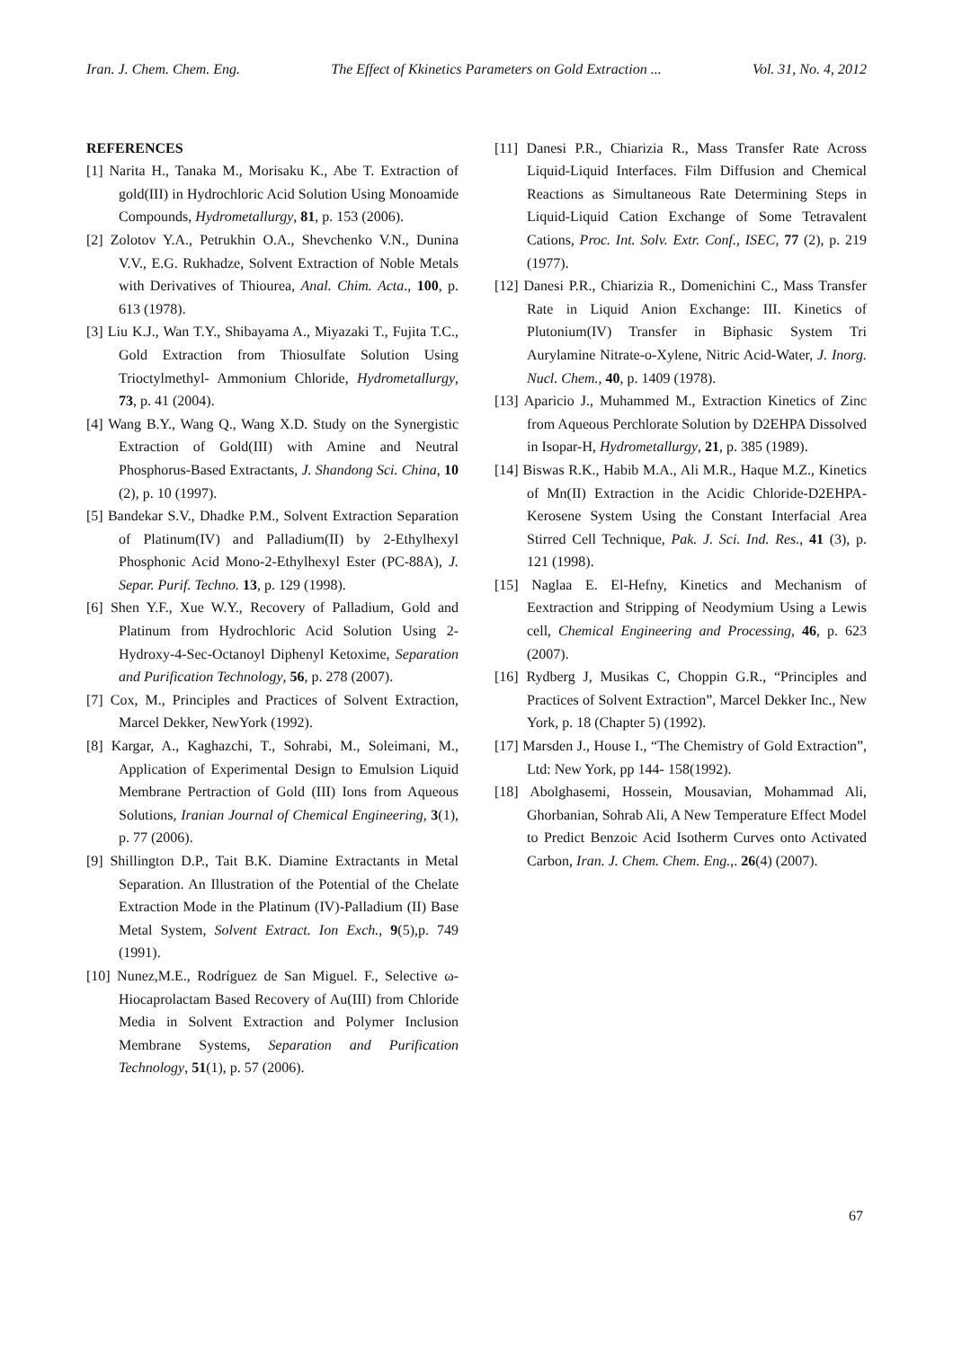Iran. J. Chem. Chem. Eng. The Effect of Kkinetics Parameters on Gold Extraction ... Vol. 31, No. 4, 2012
REFERENCES
[1] Narita H., Tanaka M., Morisaku K., Abe T. Extraction of gold(III) in Hydrochloric Acid Solution Using Monoamide Compounds, Hydrometallurgy, 81, p. 153 (2006).
[2] Zolotov Y.A., Petrukhin O.A., Shevchenko V.N., Dunina V.V., E.G. Rukhadze, Solvent Extraction of Noble Metals with Derivatives of Thiourea, Anal. Chim. Acta., 100, p. 613 (1978).
[3] Liu K.J., Wan T.Y., Shibayama A., Miyazaki T., Fujita T.C., Gold Extraction from Thiosulfate Solution Using Trioctylmethyl- Ammonium Chloride, Hydrometallurgy, 73, p. 41 (2004).
[4] Wang B.Y., Wang Q., Wang X.D. Study on the Synergistic Extraction of Gold(III) with Amine and Neutral Phosphorus-Based Extractants, J. Shandong Sci. China, 10 (2), p. 10 (1997).
[5] Bandekar S.V., Dhadke P.M., Solvent Extraction Separation of Platinum(IV) and Palladium(II) by 2-Ethylhexyl Phosphonic Acid Mono-2-Ethylhexyl Ester (PC-88A), J. Separ. Purif. Techno. 13, p. 129 (1998).
[6] Shen Y.F., Xue W.Y., Recovery of Palladium, Gold and Platinum from Hydrochloric Acid Solution Using 2- Hydroxy-4-Sec-Octanoyl Diphenyl Ketoxime, Separation and Purification Technology, 56, p. 278 (2007).
[7] Cox, M., Principles and Practices of Solvent Extraction, Marcel Dekker, NewYork (1992).
[8] Kargar, A., Kaghazchi, T., Sohrabi, M., Soleimani, M., Application of Experimental Design to Emulsion Liquid Membrane Pertraction of Gold (III) Ions from Aqueous Solutions, Iranian Journal of Chemical Engineering, 3(1), p. 77 (2006).
[9] Shillington D.P., Tait B.K. Diamine Extractants in Metal Separation. An Illustration of the Potential of the Chelate Extraction Mode in the Platinum (IV)-Palladium (II) Base Metal System, Solvent Extract. Ion Exch., 9(5),p. 749 (1991).
[10] Nunez,M.E., Rodríguez de San Miguel. F., Selective ω-Hiocaprolactam Based Recovery of Au(III) from Chloride Media in Solvent Extraction and Polymer Inclusion Membrane Systems, Separation and Purification Technology, 51(1), p. 57 (2006).
[11] Danesi P.R., Chiarizia R., Mass Transfer Rate Across Liquid-Liquid Interfaces. Film Diffusion and Chemical Reactions as Simultaneous Rate Determining Steps in Liquid-Liquid Cation Exchange of Some Tetravalent Cations, Proc. Int. Solv. Extr. Conf., ISEC, 77 (2), p. 219 (1977).
[12] Danesi P.R., Chiarizia R., Domenichini C., Mass Transfer Rate in Liquid Anion Exchange: III. Kinetics of Plutonium(IV) Transfer in Biphasic System Tri Aurylamine Nitrate-o-Xylene, Nitric Acid-Water, J. Inorg. Nucl. Chem., 40, p. 1409 (1978).
[13] Aparicio J., Muhammed M., Extraction Kinetics of Zinc from Aqueous Perchlorate Solution by D2EHPA Dissolved in Isopar-H, Hydrometallurgy, 21, p. 385 (1989).
[14] Biswas R.K., Habib M.A., Ali M.R., Haque M.Z., Kinetics of Mn(II) Extraction in the Acidic Chloride-D2EHPA-Kerosene System Using the Constant Interfacial Area Stirred Cell Technique, Pak. J. Sci. Ind. Res., 41 (3), p. 121 (1998).
[15] Naglaa E. El-Hefny, Kinetics and Mechanism of Eextraction and Stripping of Neodymium Using a Lewis cell, Chemical Engineering and Processing, 46, p. 623 (2007).
[16] Rydberg J, Musikas C, Choppin G.R., “Principles and Practices of Solvent Extraction”, Marcel Dekker Inc., New York, p. 18 (Chapter 5) (1992).
[17] Marsden J., House I., “The Chemistry of Gold Extraction”, Ltd: New York, pp 144- 158(1992).
[18] Abolghasemi, Hossein, Mousavian, Mohammad Ali, Ghorbanian, Sohrab Ali, A New Temperature Effect Model to Predict Benzoic Acid Isotherm Curves onto Activated Carbon, Iran. J. Chem. Chem. Eng.,. 26(4) (2007).
67